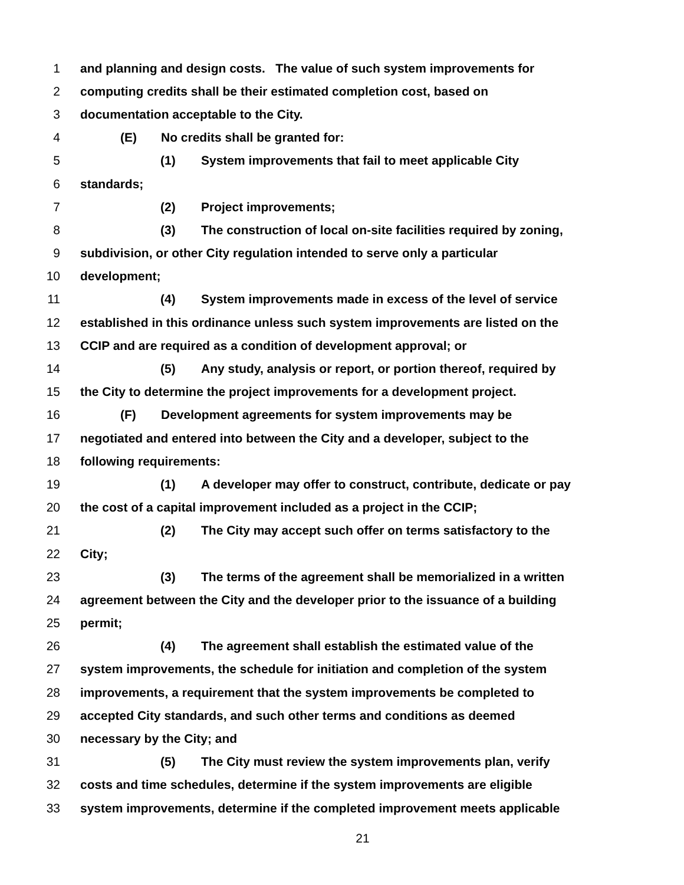1 and planning and design costs. The value of such system improvements for
2 computing credits shall be their estimated completion cost, based on
3 documentation acceptable to the City.
4 (E) No credits shall be granted for:
5 (1) System improvements that fail to meet applicable City
6 standards;
7 (2) Project improvements;
8 (3) The construction of local on-site facilities required by zoning,
9 subdivision, or other City regulation intended to serve only a particular
10 development;
11 (4) System improvements made in excess of the level of service
12 established in this ordinance unless such system improvements are listed on the
13 CCIP and are required as a condition of development approval; or
14 (5) Any study, analysis or report, or portion thereof, required by
15 the City to determine the project improvements for a development project.
16 (F) Development agreements for system improvements may be
17 negotiated and entered into between the City and a developer, subject to the
18 following requirements:
19 (1) A developer may offer to construct, contribute, dedicate or pay
20 the cost of a capital improvement included as a project in the CCIP;
21 (2) The City may accept such offer on terms satisfactory to the
22 City;
23 (3) The terms of the agreement shall be memorialized in a written
24 agreement between the City and the developer prior to the issuance of a building
25 permit;
26 (4) The agreement shall establish the estimated value of the
27 system improvements, the schedule for initiation and completion of the system
28 improvements, a requirement that the system improvements be completed to
29 accepted City standards, and such other terms and conditions as deemed
30 necessary by the City; and
31 (5) The City must review the system improvements plan, verify
32 costs and time schedules, determine if the system improvements are eligible
33 system improvements, determine if the completed improvement meets applicable
21